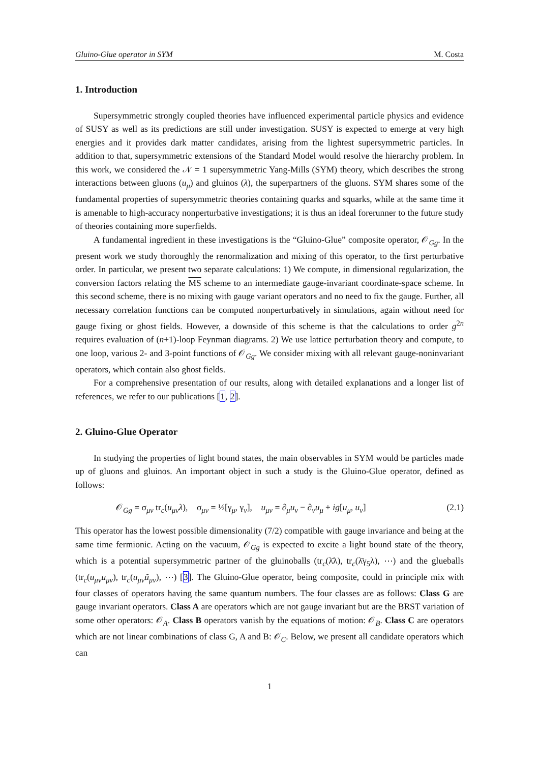Gluino-Glue operator in SYM M. Costa
1. Introduction
Supersymmetric strongly coupled theories have influenced experimental particle physics and evidence of SUSY as well as its predictions are still under investigation. SUSY is expected to emerge at very high energies and it provides dark matter candidates, arising from the lightest supersymmetric particles. In addition to that, supersymmetric extensions of the Standard Model would resolve the hierarchy problem. In this work, we considered the 𝒩 = 1 supersymmetric Yang-Mills (SYM) theory, which describes the strong interactions between gluons (u<sub>μ</sub>) and gluinos (λ), the superpartners of the gluons. SYM shares some of the fundamental properties of supersymmetric theories containing quarks and squarks, while at the same time it is amenable to high-accuracy nonperturbative investigations; it is thus an ideal forerunner to the future study of theories containing more superfields.
A fundamental ingredient in these investigations is the “Gluino-Glue” composite operator, 𝒪<sub>Gg</sub>. In the present work we study thoroughly the renormalization and mixing of this operator, to the first perturbative order. In particular, we present two separate calculations: 1) We compute, in dimensional regularization, the conversion factors relating the MS scheme to an intermediate gauge-invariant coordinate-space scheme. In this second scheme, there is no mixing with gauge variant operators and no need to fix the gauge. Further, all necessary correlation functions can be computed nonperturbatively in simulations, again without need for gauge fixing or ghost fields. However, a downside of this scheme is that the calculations to order g<sup>2n</sup> requires evaluation of (n+1)-loop Feynman diagrams. 2) We use lattice perturbation theory and compute, to one loop, various 2- and 3-point functions of 𝒪<sub>Gg</sub>. We consider mixing with all relevant gauge-noninvariant operators, which contain also ghost fields.
For a comprehensive presentation of our results, along with detailed explanations and a longer list of references, we refer to our publications [1, 2].
2. Gluino-Glue Operator
In studying the properties of light bound states, the main observables in SYM would be particles made up of gluons and gluinos. An important object in such a study is the Gluino-Glue operator, defined as follows:
𝒪<sub>Gg</sub> = σ<sub>μν</sub> tr<sub>c</sub>(u<sub>μν</sub>λ), σ<sub>μν</sub> = ½[γ<sub>μ</sub>, γ<sub>ν</sub>], u<sub>μν</sub> = ∂<sub>μ</sub>u<sub>ν</sub> − ∂<sub>ν</sub>u<sub>μ</sub> + ig[u<sub>μ</sub>, u<sub>ν</sub>] (2.1)
This operator has the lowest possible dimensionality (7/2) compatible with gauge invariance and being at the same time fermionic. Acting on the vacuum, 𝒪<sub>Gg</sub> is expected to excite a light bound state of the theory, which is a potential supersymmetric partner of the gluinoballs (tr<sub>c</sub>(λ̄λ), tr<sub>c</sub>(λ̄γ<sub>5</sub>λ), ⋯) and the glueballs (tr<sub>c</sub>(u<sub>μν</sub>u<sub>μν</sub>), tr<sub>c</sub>(u<sub>μν</sub>ũ<sub>μν</sub>), ⋯) [3]. The Gluino-Glue operator, being composite, could in principle mix with four classes of operators having the same quantum numbers. The four classes are as follows: Class G are gauge invariant operators. Class A are operators which are not gauge invariant but are the BRST variation of some other operators: 𝒪<sub>A</sub>. Class B operators vanish by the equations of motion: 𝒪<sub>B</sub>. Class C are operators which are not linear combinations of class G, A and B: 𝒪<sub>C</sub>. Below, we present all candidate operators which can
1